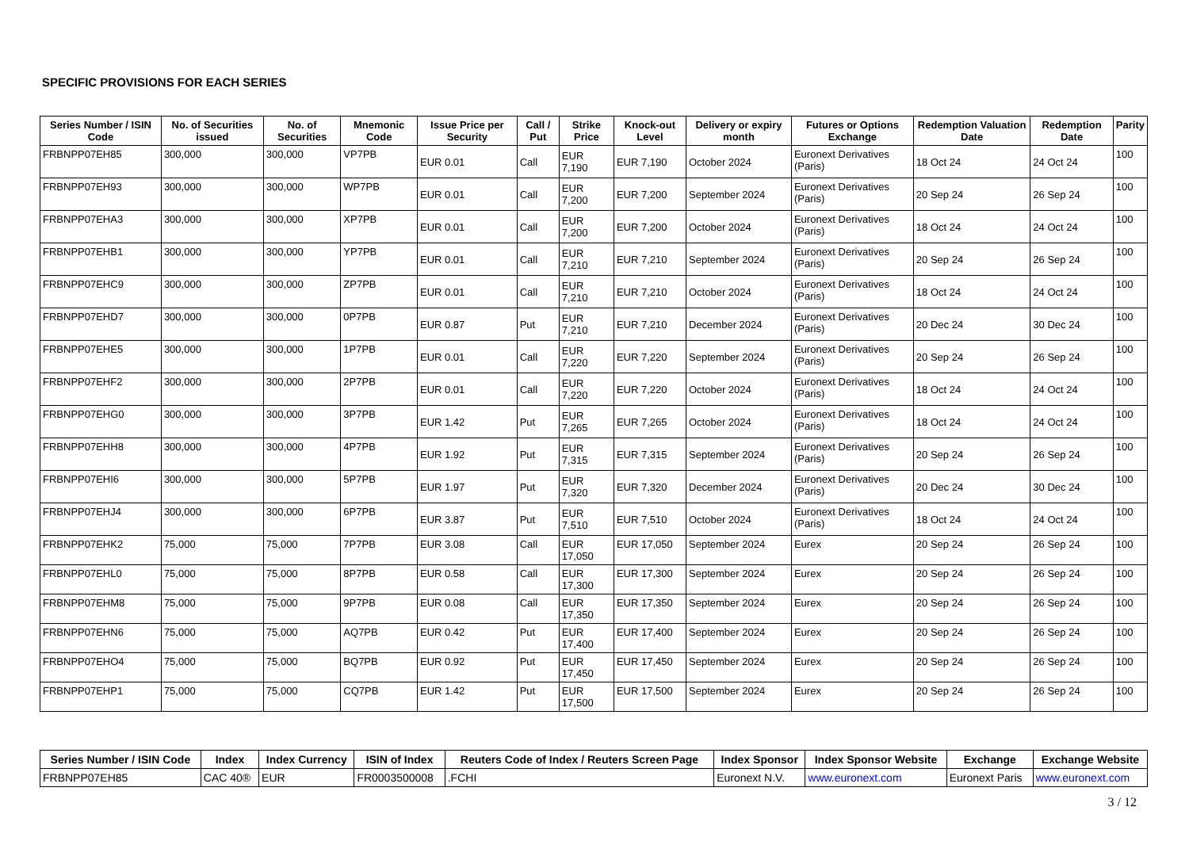SPECIFIC PROVISIONS FOR EACH SERIES
| Series Number / ISIN Code | No. of Securities issued | No. of Securities | Mnemonic Code | Issue Price per Security | Call / Put | Strike Price | Knock-out Level | Delivery or expiry month | Futures or Options Exchange | Redemption Valuation Date | Redemption Date | Parity |
| --- | --- | --- | --- | --- | --- | --- | --- | --- | --- | --- | --- | --- |
| FRBNPP07EH85 | 300,000 | 300,000 | VP7PB | EUR 0.01 | Call | EUR 7,190 | EUR 7,190 | October 2024 | Euronext Derivatives (Paris) | 18 Oct 24 | 24 Oct 24 | 100 |
| FRBNPP07EH93 | 300,000 | 300,000 | WP7PB | EUR 0.01 | Call | EUR 7,200 | EUR 7,200 | September 2024 | Euronext Derivatives (Paris) | 20 Sep 24 | 26 Sep 24 | 100 |
| FRBNPP07EHA3 | 300,000 | 300,000 | XP7PB | EUR 0.01 | Call | EUR 7,200 | EUR 7,200 | October 2024 | Euronext Derivatives (Paris) | 18 Oct 24 | 24 Oct 24 | 100 |
| FRBNPP07EHB1 | 300,000 | 300,000 | YP7PB | EUR 0.01 | Call | EUR 7,210 | EUR 7,210 | September 2024 | Euronext Derivatives (Paris) | 20 Sep 24 | 26 Sep 24 | 100 |
| FRBNPP07EHC9 | 300,000 | 300,000 | ZP7PB | EUR 0.01 | Call | EUR 7,210 | EUR 7,210 | October 2024 | Euronext Derivatives (Paris) | 18 Oct 24 | 24 Oct 24 | 100 |
| FRBNPP07EHD7 | 300,000 | 300,000 | 0P7PB | EUR 0.87 | Put | EUR 7,210 | EUR 7,210 | December 2024 | Euronext Derivatives (Paris) | 20 Dec 24 | 30 Dec 24 | 100 |
| FRBNPP07EHE5 | 300,000 | 300,000 | 1P7PB | EUR 0.01 | Call | EUR 7,220 | EUR 7,220 | September 2024 | Euronext Derivatives (Paris) | 20 Sep 24 | 26 Sep 24 | 100 |
| FRBNPP07EHF2 | 300,000 | 300,000 | 2P7PB | EUR 0.01 | Call | EUR 7,220 | EUR 7,220 | October 2024 | Euronext Derivatives (Paris) | 18 Oct 24 | 24 Oct 24 | 100 |
| FRBNPP07EHG0 | 300,000 | 300,000 | 3P7PB | EUR 1.42 | Put | EUR 7,265 | EUR 7,265 | October 2024 | Euronext Derivatives (Paris) | 18 Oct 24 | 24 Oct 24 | 100 |
| FRBNPP07EHH8 | 300,000 | 300,000 | 4P7PB | EUR 1.92 | Put | EUR 7,315 | EUR 7,315 | September 2024 | Euronext Derivatives (Paris) | 20 Sep 24 | 26 Sep 24 | 100 |
| FRBNPP07EHI6 | 300,000 | 300,000 | 5P7PB | EUR 1.97 | Put | EUR 7,320 | EUR 7,320 | December 2024 | Euronext Derivatives (Paris) | 20 Dec 24 | 30 Dec 24 | 100 |
| FRBNPP07EHJ4 | 300,000 | 300,000 | 6P7PB | EUR 3.87 | Put | EUR 7,510 | EUR 7,510 | October 2024 | Euronext Derivatives (Paris) | 18 Oct 24 | 24 Oct 24 | 100 |
| FRBNPP07EHK2 | 75,000 | 75,000 | 7P7PB | EUR 3.08 | Call | EUR 17,050 | EUR 17,050 | September 2024 | Eurex | 20 Sep 24 | 26 Sep 24 | 100 |
| FRBNPP07EHL0 | 75,000 | 75,000 | 8P7PB | EUR 0.58 | Call | EUR 17,300 | EUR 17,300 | September 2024 | Eurex | 20 Sep 24 | 26 Sep 24 | 100 |
| FRBNPP07EHM8 | 75,000 | 75,000 | 9P7PB | EUR 0.08 | Call | EUR 17,350 | EUR 17,350 | September 2024 | Eurex | 20 Sep 24 | 26 Sep 24 | 100 |
| FRBNPP07EHN6 | 75,000 | 75,000 | AQ7PB | EUR 0.42 | Put | EUR 17,400 | EUR 17,400 | September 2024 | Eurex | 20 Sep 24 | 26 Sep 24 | 100 |
| FRBNPP07EHO4 | 75,000 | 75,000 | BQ7PB | EUR 0.92 | Put | EUR 17,450 | EUR 17,450 | September 2024 | Eurex | 20 Sep 24 | 26 Sep 24 | 100 |
| FRBNPP07EHP1 | 75,000 | 75,000 | CQ7PB | EUR 1.42 | Put | EUR 17,500 | EUR 17,500 | September 2024 | Eurex | 20 Sep 24 | 26 Sep 24 | 100 |
| Series Number / ISIN Code | Index | Index Currency | ISIN of Index | Reuters Code of Index / Reuters Screen Page | Index Sponsor | Index Sponsor Website | Exchange | Exchange Website |
| --- | --- | --- | --- | --- | --- | --- | --- | --- |
| FRBNPP07EH85 | CAC 40® | EUR | FR0003500008 | .FCHI | Euronext N.V. | www.euronext.com | Euronext Paris | www.euronext.com |
3 / 12